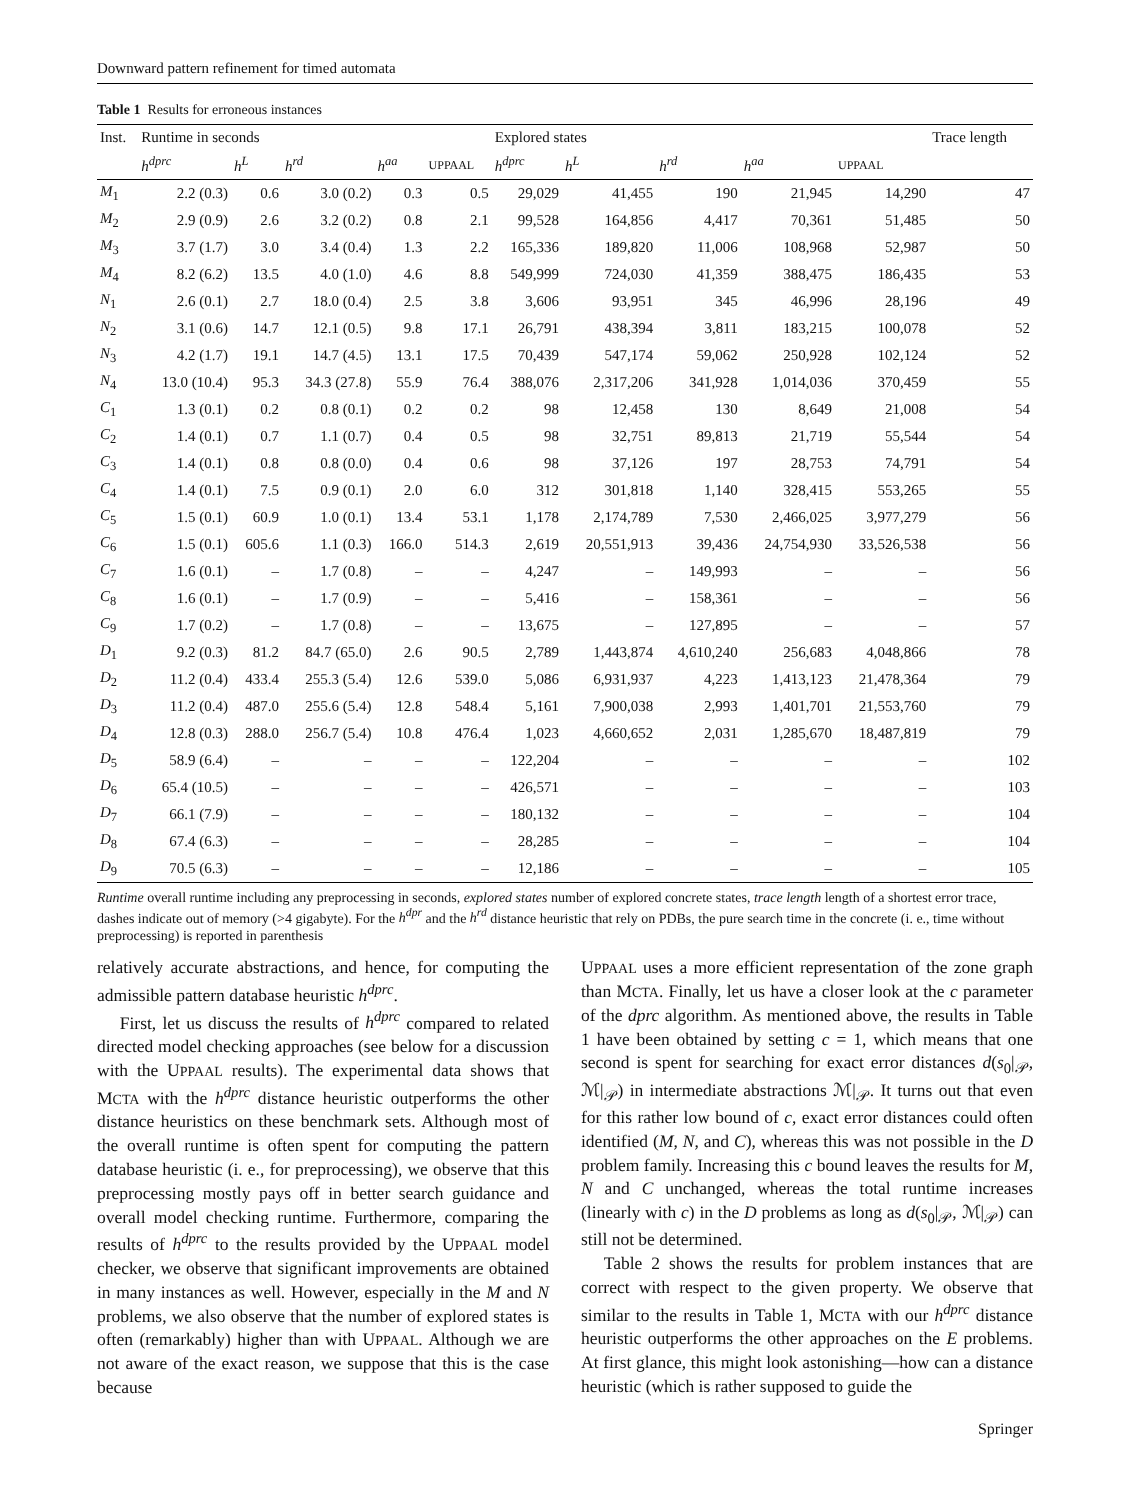Downward pattern refinement for timed automata
Table 1 Results for erroneous instances
| Inst. | Runtime in seconds | | | | | Explored states | | | | | Trace length |
| --- | --- | --- | --- | --- | --- | --- | --- | --- | --- | --- | --- |
| | h<sup>dprc</sup> | h<sup>L</sup> | h<sup>rd</sup> | h<sup>aa</sup> | UPPAAL | h<sup>dprc</sup> | h<sup>L</sup> | h<sup>rd</sup> | h<sup>aa</sup> | UPPAAL | |
| M<sub>1</sub> | 2.2 (0.3) | 0.6 | 3.0 (0.2) | 0.3 | 0.5 | 29,029 | 41,455 | 190 | 21,945 | 14,290 | 47 |
| M<sub>2</sub> | 2.9 (0.9) | 2.6 | 3.2 (0.2) | 0.8 | 2.1 | 99,528 | 164,856 | 4,417 | 70,361 | 51,485 | 50 |
| M<sub>3</sub> | 3.7 (1.7) | 3.0 | 3.4 (0.4) | 1.3 | 2.2 | 165,336 | 189,820 | 11,006 | 108,968 | 52,987 | 50 |
| M<sub>4</sub> | 8.2 (6.2) | 13.5 | 4.0 (1.0) | 4.6 | 8.8 | 549,999 | 724,030 | 41,359 | 388,475 | 186,435 | 53 |
| N<sub>1</sub> | 2.6 (0.1) | 2.7 | 18.0 (0.4) | 2.5 | 3.8 | 3,606 | 93,951 | 345 | 46,996 | 28,196 | 49 |
| N<sub>2</sub> | 3.1 (0.6) | 14.7 | 12.1 (0.5) | 9.8 | 17.1 | 26,791 | 438,394 | 3,811 | 183,215 | 100,078 | 52 |
| N<sub>3</sub> | 4.2 (1.7) | 19.1 | 14.7 (4.5) | 13.1 | 17.5 | 70,439 | 547,174 | 59,062 | 250,928 | 102,124 | 52 |
| N<sub>4</sub> | 13.0 (10.4) | 95.3 | 34.3 (27.8) | 55.9 | 76.4 | 388,076 | 2,317,206 | 341,928 | 1,014,036 | 370,459 | 55 |
| C<sub>1</sub> | 1.3 (0.1) | 0.2 | 0.8 (0.1) | 0.2 | 0.2 | 98 | 12,458 | 130 | 8,649 | 21,008 | 54 |
| C<sub>2</sub> | 1.4 (0.1) | 0.7 | 1.1 (0.7) | 0.4 | 0.5 | 98 | 32,751 | 89,813 | 21,719 | 55,544 | 54 |
| C<sub>3</sub> | 1.4 (0.1) | 0.8 | 0.8 (0.0) | 0.4 | 0.6 | 98 | 37,126 | 197 | 28,753 | 74,791 | 54 |
| C<sub>4</sub> | 1.4 (0.1) | 7.5 | 0.9 (0.1) | 2.0 | 6.0 | 312 | 301,818 | 1,140 | 328,415 | 553,265 | 55 |
| C<sub>5</sub> | 1.5 (0.1) | 60.9 | 1.0 (0.1) | 13.4 | 53.1 | 1,178 | 2,174,789 | 7,530 | 2,466,025 | 3,977,279 | 56 |
| C<sub>6</sub> | 1.5 (0.1) | 605.6 | 1.1 (0.3) | 166.0 | 514.3 | 2,619 | 20,551,913 | 39,436 | 24,754,930 | 33,526,538 | 56 |
| C<sub>7</sub> | 1.6 (0.1) | – | 1.7 (0.8) | – | – | 4,247 | – | 149,993 | – | – | 56 |
| C<sub>8</sub> | 1.6 (0.1) | – | 1.7 (0.9) | – | – | 5,416 | – | 158,361 | – | – | 56 |
| C<sub>9</sub> | 1.7 (0.2) | – | 1.7 (0.8) | – | – | 13,675 | – | 127,895 | – | – | 57 |
| D<sub>1</sub> | 9.2 (0.3) | 81.2 | 84.7 (65.0) | 2.6 | 90.5 | 2,789 | 1,443,874 | 4,610,240 | 256,683 | 4,048,866 | 78 |
| D<sub>2</sub> | 11.2 (0.4) | 433.4 | 255.3 (5.4) | 12.6 | 539.0 | 5,086 | 6,931,937 | 4,223 | 1,413,123 | 21,478,364 | 79 |
| D<sub>3</sub> | 11.2 (0.4) | 487.0 | 255.6 (5.4) | 12.8 | 548.4 | 5,161 | 7,900,038 | 2,993 | 1,401,701 | 21,553,760 | 79 |
| D<sub>4</sub> | 12.8 (0.3) | 288.0 | 256.7 (5.4) | 10.8 | 476.4 | 1,023 | 4,660,652 | 2,031 | 1,285,670 | 18,487,819 | 79 |
| D<sub>5</sub> | 58.9 (6.4) | – | – | – | – | 122,204 | – | – | – | – | 102 |
| D<sub>6</sub> | 65.4 (10.5) | – | – | – | – | 426,571 | – | – | – | – | 103 |
| D<sub>7</sub> | 66.1 (7.9) | – | – | – | – | 180,132 | – | – | – | – | 104 |
| D<sub>8</sub> | 67.4 (6.3) | – | – | – | – | 28,285 | – | – | – | – | 104 |
| D<sub>9</sub> | 70.5 (6.3) | – | – | – | – | 12,186 | – | – | – | – | 105 |
Runtime overall runtime including any preprocessing in seconds, explored states number of explored concrete states, trace length length of a shortest error trace, dashes indicate out of memory (>4 gigabyte). For the h<sup>dpr</sup> and the h<sup>rd</sup> distance heuristic that rely on PDBs, the pure search time in the concrete (i. e., time without preprocessing) is reported in parenthesis
relatively accurate abstractions, and hence, for computing the admissible pattern database heuristic h<sup>dprc</sup>.
First, let us discuss the results of h<sup>dprc</sup> compared to related directed model checking approaches (see below for a discussion with the UPPAAL results). The experimental data shows that MCTA with the h<sup>dprc</sup> distance heuristic outperforms the other distance heuristics on these benchmark sets. Although most of the overall runtime is often spent for computing the pattern database heuristic (i. e., for preprocessing), we observe that this preprocessing mostly pays off in better search guidance and overall model checking runtime. Furthermore, comparing the results of h<sup>dprc</sup> to the results provided by the UPPAAL model checker, we observe that significant improvements are obtained in many instances as well. However, especially in the M and N problems, we also observe that the number of explored states is often (remarkably) higher than with UPPAAL. Although we are not aware of the exact reason, we suppose that this is the case because
UPPAAL uses a more efficient representation of the zone graph than MCTA. Finally, let us have a closer look at the c parameter of the dprc algorithm. As mentioned above, the results in Table 1 have been obtained by setting c = 1, which means that one second is spent for searching for exact error distances d(s<sub>0</sub>|<sub>𝒫</sub>, ℳ|<sub>𝒫</sub>) in intermediate abstractions ℳ|<sub>𝒫</sub>. It turns out that even for this rather low bound of c, exact error distances could often identified (M, N, and C), whereas this was not possible in the D problem family. Increasing this c bound leaves the results for M, N and C unchanged, whereas the total runtime increases (linearly with c) in the D problems as long as d(s<sub>0</sub>|<sub>𝒫</sub>, ℳ|<sub>𝒫</sub>) can still not be determined.
Table 2 shows the results for problem instances that are correct with respect to the given property. We observe that similar to the results in Table 1, MCTA with our h<sup>dprc</sup> distance heuristic outperforms the other approaches on the E problems. At first glance, this might look astonishing—how can a distance heuristic (which is rather supposed to guide the
Springer